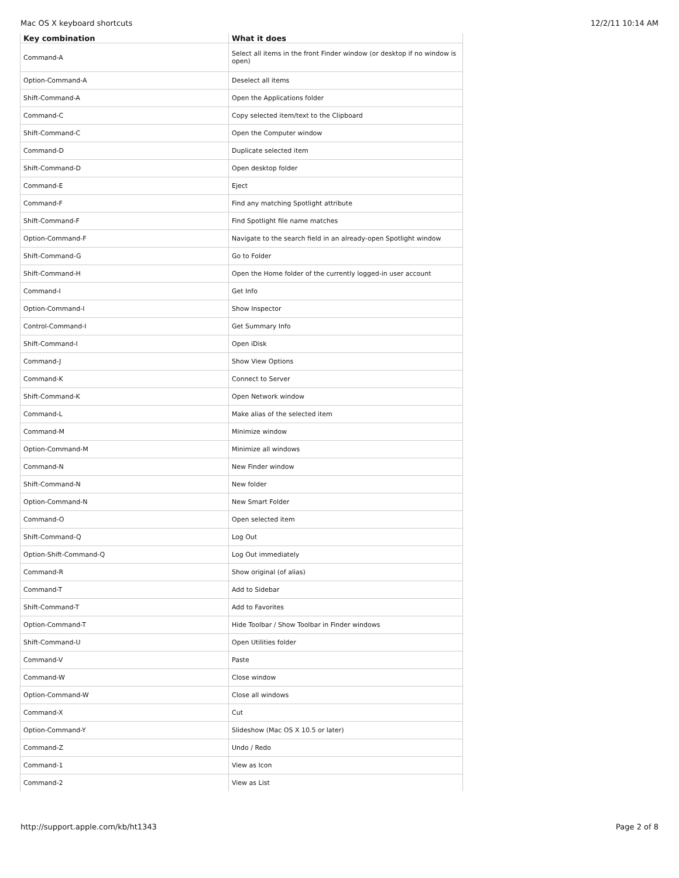Mac OS X keyboard shortcuts 12/2/11 10:14 AM
| Key combination | What it does |
| --- | --- |
| Command-A | Select all items in the front Finder window (or desktop if no window is open) |
| Option-Command-A | Deselect all items |
| Shift-Command-A | Open the Applications folder |
| Command-C | Copy selected item/text to the Clipboard |
| Shift-Command-C | Open the Computer window |
| Command-D | Duplicate selected item |
| Shift-Command-D | Open desktop folder |
| Command-E | Eject |
| Command-F | Find any matching Spotlight attribute |
| Shift-Command-F | Find Spotlight file name matches |
| Option-Command-F | Navigate to the search field in an already-open Spotlight window |
| Shift-Command-G | Go to Folder |
| Shift-Command-H | Open the Home folder of the currently logged-in user account |
| Command-I | Get Info |
| Option-Command-I | Show Inspector |
| Control-Command-I | Get Summary Info |
| Shift-Command-I | Open iDisk |
| Command-J | Show View Options |
| Command-K | Connect to Server |
| Shift-Command-K | Open Network window |
| Command-L | Make alias of the selected item |
| Command-M | Minimize window |
| Option-Command-M | Minimize all windows |
| Command-N | New Finder window |
| Shift-Command-N | New folder |
| Option-Command-N | New Smart Folder |
| Command-O | Open selected item |
| Shift-Command-Q | Log Out |
| Option-Shift-Command-Q | Log Out immediately |
| Command-R | Show original (of alias) |
| Command-T | Add to Sidebar |
| Shift-Command-T | Add to Favorites |
| Option-Command-T | Hide Toolbar / Show Toolbar in Finder windows |
| Shift-Command-U | Open Utilities folder |
| Command-V | Paste |
| Command-W | Close window |
| Option-Command-W | Close all windows |
| Command-X | Cut |
| Option-Command-Y | Slideshow (Mac OS X 10.5 or later) |
| Command-Z | Undo / Redo |
| Command-1 | View as Icon |
| Command-2 | View as List |
http://support.apple.com/kb/ht1343 Page 2 of 8